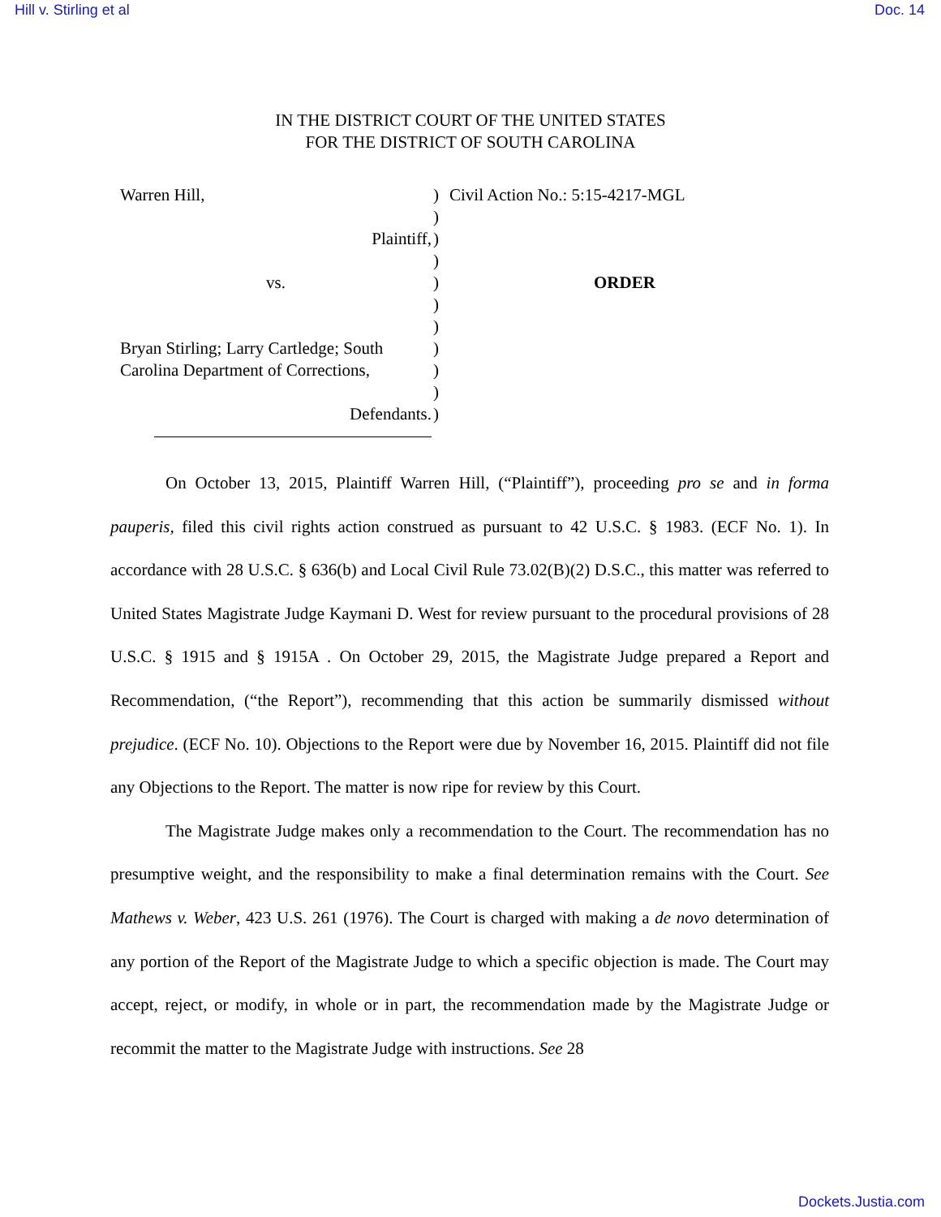Hill v. Stirling et al Doc. 14
IN THE DISTRICT COURT OF THE UNITED STATES
FOR THE DISTRICT OF SOUTH CAROLINA
Warren Hill,
Plaintiff,
vs.
Bryan Stirling; Larry Cartledge; South
Carolina Department of Corrections,
Defendants.
)
)
)
)
)
)
)
)
)
)
)
Civil Action No.: 5:15-4217-MGL
ORDER
On October 13, 2015, Plaintiff Warren Hill, (“Plaintiff”), proceeding pro se and in forma pauperis, filed this civil rights action construed as pursuant to 42 U.S.C. § 1983. (ECF No. 1). In accordance with 28 U.S.C. § 636(b) and Local Civil Rule 73.02(B)(2) D.S.C., this matter was referred to United States Magistrate Judge Kaymani D. West for review pursuant to the procedural provisions of 28 U.S.C. § 1915 and § 1915A . On October 29, 2015, the Magistrate Judge prepared a Report and Recommendation, (“the Report”), recommending that this action be summarily dismissed without prejudice. (ECF No. 10). Objections to the Report were due by November 16, 2015. Plaintiff did not file any Objections to the Report. The matter is now ripe for review by this Court.
The Magistrate Judge makes only a recommendation to the Court. The recommendation has no presumptive weight, and the responsibility to make a final determination remains with the Court. See Mathews v. Weber, 423 U.S. 261 (1976). The Court is charged with making a de novo determination of any portion of the Report of the Magistrate Judge to which a specific objection is made. The Court may accept, reject, or modify, in whole or in part, the recommendation made by the Magistrate Judge or recommit the matter to the Magistrate Judge with instructions. See 28
Dockets.Justia.com